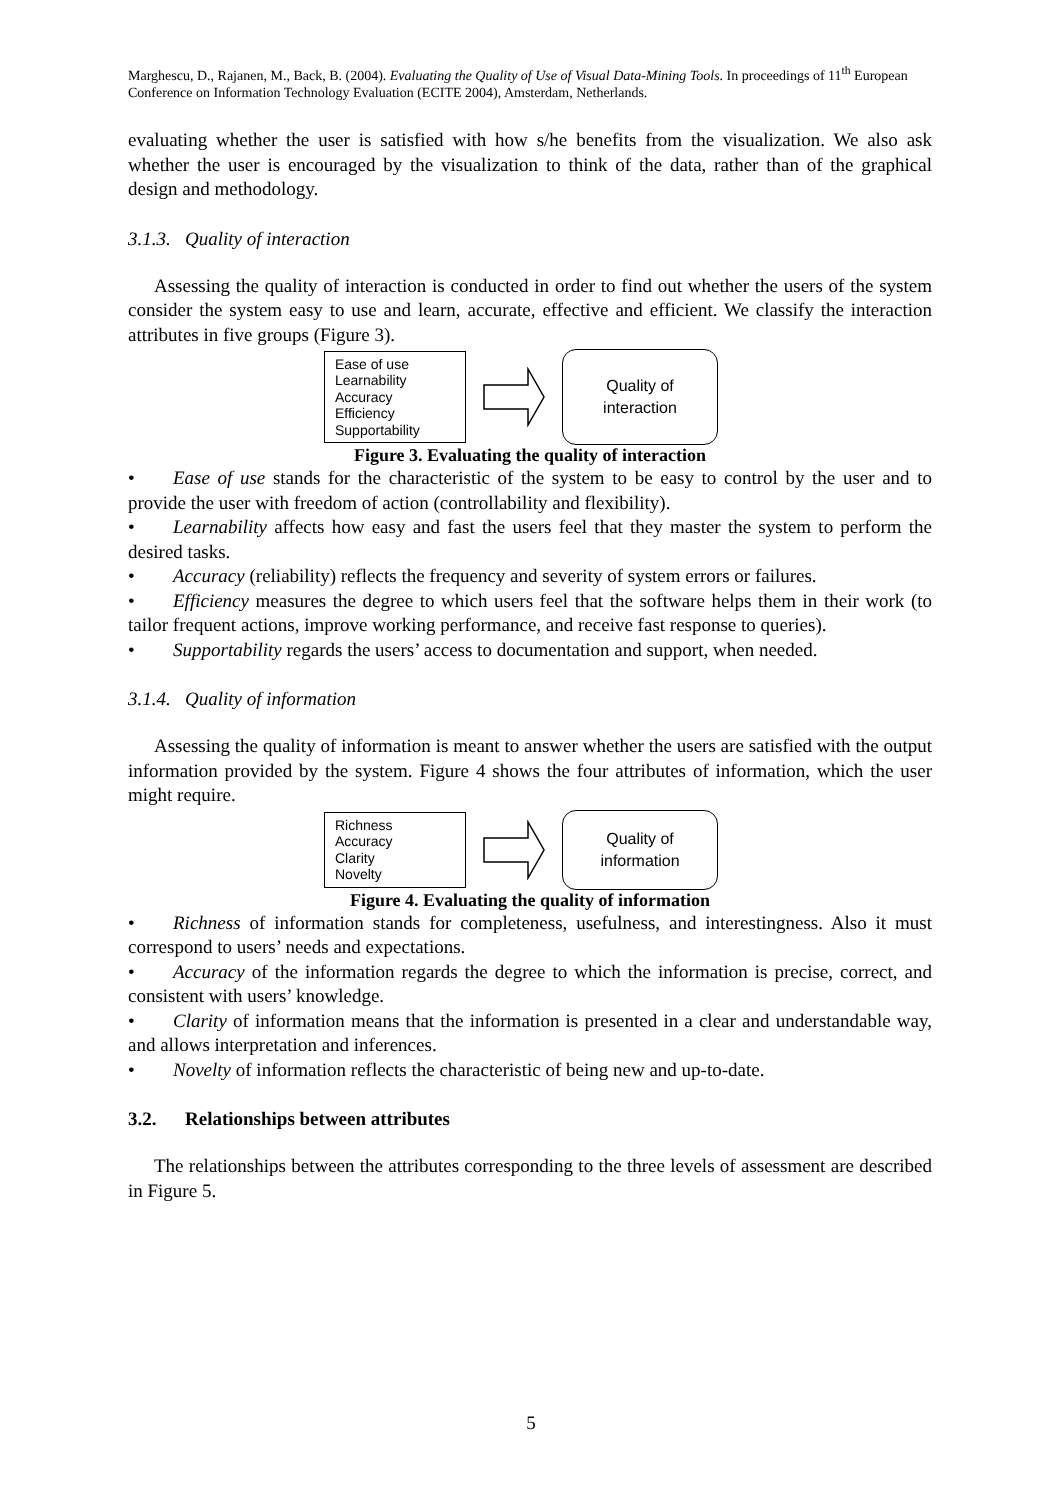Marghescu, D., Rajanen, M., Back, B. (2004). Evaluating the Quality of Use of Visual Data-Mining Tools. In proceedings of 11<sup>th</sup> European Conference on Information Technology Evaluation (ECITE 2004), Amsterdam, Netherlands.
evaluating whether the user is satisfied with how s/he benefits from the visualization. We also ask whether the user is encouraged by the visualization to think of the data, rather than of the graphical design and methodology.
3.1.3. Quality of interaction
Assessing the quality of interaction is conducted in order to find out whether the users of the system consider the system easy to use and learn, accurate, effective and efficient. We classify the interaction attributes in five groups (Figure 3).
Ease of use
Learnability
Accuracy
Efficiency
Supportability
Quality of
interaction
Figure 3. Evaluating the quality of interaction
• Ease of use stands for the characteristic of the system to be easy to control by the user and to provide the user with freedom of action (controllability and flexibility).
• Learnability affects how easy and fast the users feel that they master the system to perform the desired tasks.
• Accuracy (reliability) reflects the frequency and severity of system errors or failures.
• Efficiency measures the degree to which users feel that the software helps them in their work (to tailor frequent actions, improve working performance, and receive fast response to queries).
• Supportability regards the users’ access to documentation and support, when needed.
3.1.4. Quality of information
Assessing the quality of information is meant to answer whether the users are satisfied with the output information provided by the system. Figure 4 shows the four attributes of information, which the user might require.
Richness
Accuracy
Clarity
Novelty
Quality of
information
Figure 4. Evaluating the quality of information
• Richness of information stands for completeness, usefulness, and interestingness. Also it must correspond to users’ needs and expectations.
• Accuracy of the information regards the degree to which the information is precise, correct, and consistent with users’ knowledge.
• Clarity of information means that the information is presented in a clear and understandable way, and allows interpretation and inferences.
• Novelty of information reflects the characteristic of being new and up-to-date.
3.2. Relationships between attributes
The relationships between the attributes corresponding to the three levels of assessment are described in Figure 5.
5